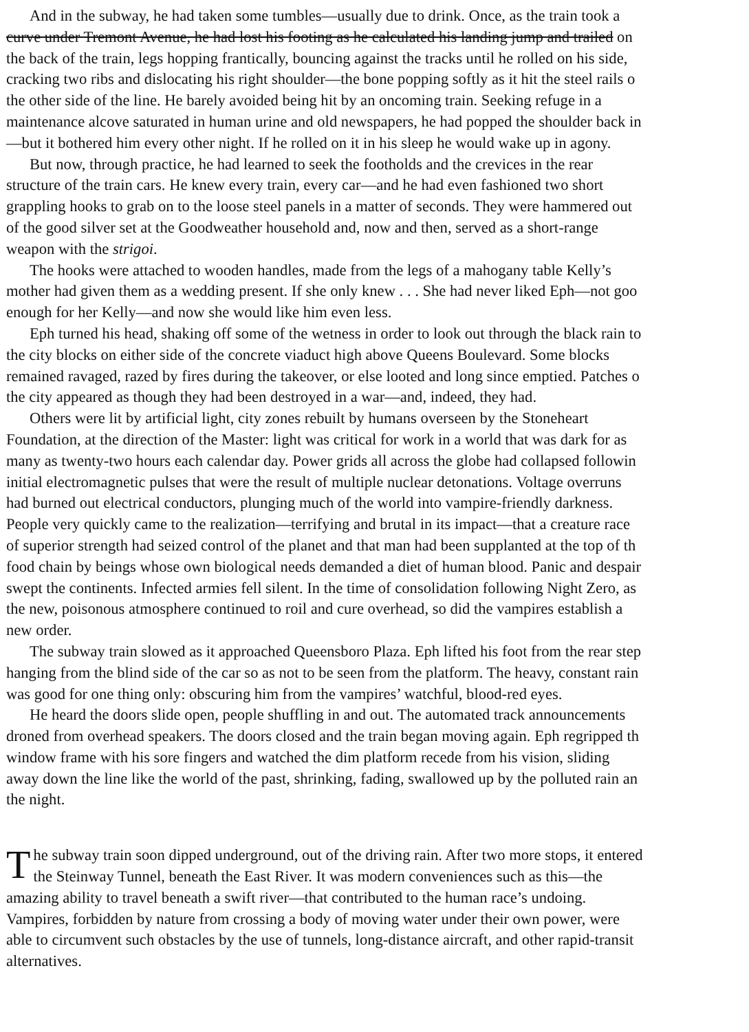And in the subway, he had taken some tumbles—usually due to drink. Once, as the train took a
curve under Tremont Avenue, he had lost his footing as he calculated his landing jump and trailed on
the back of the train, legs hopping frantically, bouncing against the tracks until he rolled on his side,
cracking two ribs and dislocating his right shoulder—the bone popping softly as it hit the steel rails o
the other side of the line. He barely avoided being hit by an oncoming train. Seeking refuge in a
maintenance alcove saturated in human urine and old newspapers, he had popped the shoulder back in
—but it bothered him every other night. If he rolled on it in his sleep he would wake up in agony.
But now, through practice, he had learned to seek the footholds and the crevices in the rear
structure of the train cars. He knew every train, every car—and he had even fashioned two short
grappling hooks to grab on to the loose steel panels in a matter of seconds. They were hammered out
of the good silver set at the Goodweather household and, now and then, served as a short-range
weapon with the strigoi.
The hooks were attached to wooden handles, made from the legs of a mahogany table Kelly’s
mother had given them as a wedding present. If she only knew . . . She had never liked Eph—not goo
enough for her Kelly—and now she would like him even less.
Eph turned his head, shaking off some of the wetness in order to look out through the black rain to
the city blocks on either side of the concrete viaduct high above Queens Boulevard. Some blocks
remained ravaged, razed by fires during the takeover, or else looted and long since emptied. Patches o
the city appeared as though they had been destroyed in a war—and, indeed, they had.
Others were lit by artificial light, city zones rebuilt by humans overseen by the Stoneheart
Foundation, at the direction of the Master: light was critical for work in a world that was dark for as
many as twenty-two hours each calendar day. Power grids all across the globe had collapsed followin
initial electromagnetic pulses that were the result of multiple nuclear detonations. Voltage overruns
had burned out electrical conductors, plunging much of the world into vampire-friendly darkness.
People very quickly came to the realization—terrifying and brutal in its impact—that a creature race
of superior strength had seized control of the planet and that man had been supplanted at the top of th
food chain by beings whose own biological needs demanded a diet of human blood. Panic and despair
swept the continents. Infected armies fell silent. In the time of consolidation following Night Zero, as
the new, poisonous atmosphere continued to roil and cure overhead, so did the vampires establish a
new order.
The subway train slowed as it approached Queensboro Plaza. Eph lifted his foot from the rear step
hanging from the blind side of the car so as not to be seen from the platform. The heavy, constant rain
was good for one thing only: obscuring him from the vampires’ watchful, blood-red eyes.
He heard the doors slide open, people shuffling in and out. The automated track announcements
droned from overhead speakers. The doors closed and the train began moving again. Eph regripped th
window frame with his sore fingers and watched the dim platform recede from his vision, sliding
away down the line like the world of the past, shrinking, fading, swallowed up by the polluted rain an
the night.
The subway train soon dipped underground, out of the driving rain. After two more stops, it entered
the Steinway Tunnel, beneath the East River. It was modern conveniences such as this—the
amazing ability to travel beneath a swift river—that contributed to the human race’s undoing.
Vampires, forbidden by nature from crossing a body of moving water under their own power, were
able to circumvent such obstacles by the use of tunnels, long-distance aircraft, and other rapid-transit
alternatives.